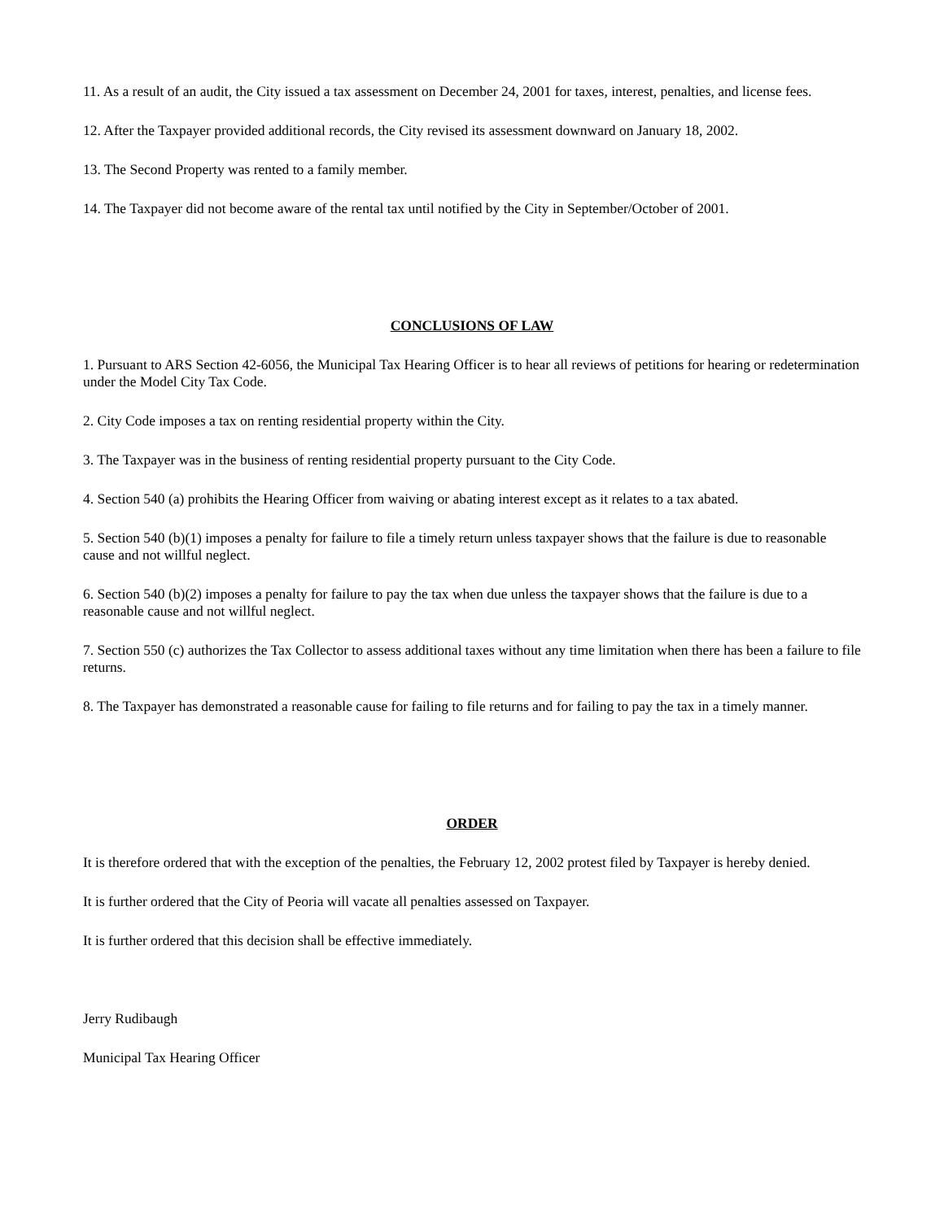11. As a result of an audit, the City issued a tax assessment on December 24, 2001 for taxes, interest, penalties, and license fees.
12. After the Taxpayer provided additional records, the City revised its assessment downward on January 18, 2002.
13. The Second Property was rented to a family member.
14. The Taxpayer did not become aware of the rental tax until notified by the City in September/October of 2001.
CONCLUSIONS OF LAW
1. Pursuant to ARS Section 42-6056, the Municipal Tax Hearing Officer is to hear all reviews of petitions for hearing or redetermination under the Model City Tax Code.
2. City Code imposes a tax on renting residential property within the City.
3. The Taxpayer was in the business of renting residential property pursuant to the City Code.
4. Section 540 (a) prohibits the Hearing Officer from waiving or abating interest except as it relates to a tax abated.
5. Section 540 (b)(1) imposes a penalty for failure to file a timely return unless taxpayer shows that the failure is due to reasonable cause and not willful neglect.
6. Section 540 (b)(2) imposes a penalty for failure to pay the tax when due unless the taxpayer shows that the failure is due to a reasonable cause and not willful neglect.
7. Section 550 (c) authorizes the Tax Collector to assess additional taxes without any time limitation when there has been a failure to file returns.
8. The Taxpayer has demonstrated a reasonable cause for failing to file returns and for failing to pay the tax in a timely manner.
ORDER
It is therefore ordered that with the exception of the penalties, the February 12, 2002 protest filed by Taxpayer is hereby denied.
It is further ordered that the City of Peoria will vacate all penalties assessed on Taxpayer.
It is further ordered that this decision shall be effective immediately.
Jerry Rudibaugh
Municipal Tax Hearing Officer